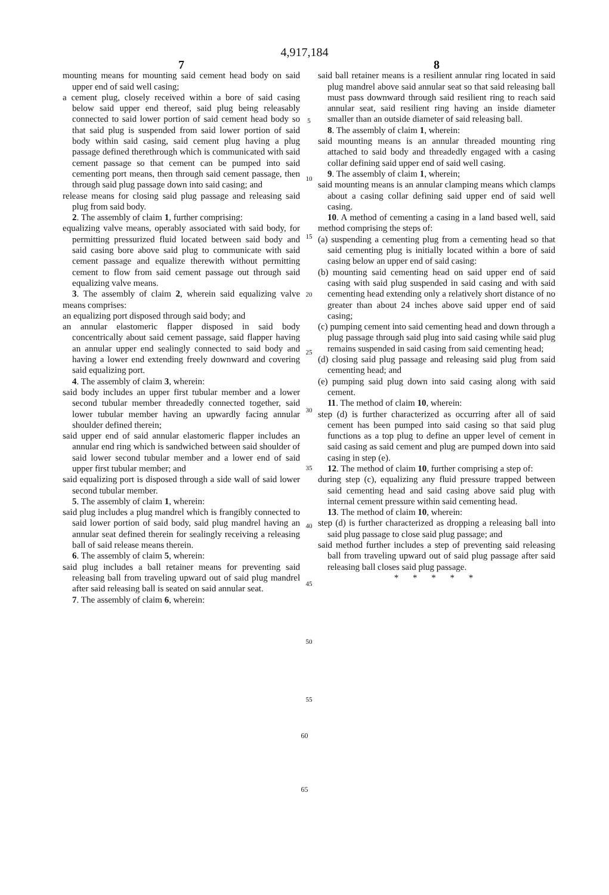4,917,184
7
mounting means for mounting said cement head body on said upper end of said well casing;
a cement plug, closely received within a bore of said casing below said upper end thereof, said plug being releasably connected to said lower portion of said cement head body so that said plug is suspended from said lower portion of said body within said casing, said cement plug having a plug passage defined therethrough which is communicated with said cement passage so that cement can be pumped into said cementing port means, then through said cement passage, then through said plug passage down into said casing; and
release means for closing said plug passage and releasing said plug from said body.
2. The assembly of claim 1, further comprising:
equalizing valve means, operably associated with said body, for permitting pressurized fluid located between said body and said casing bore above said plug to communicate with said cement passage and equalize therewith without permitting cement to flow from said cement passage out through said equalizing valve means.
3. The assembly of claim 2, wherein said equalizing valve means comprises:
an equalizing port disposed through said body; and
an annular elastomeric flapper disposed in said body concentrically about said cement passage, said flapper having an annular upper end sealingly connected to said body and having a lower end extending freely downward and covering said equalizing port.
4. The assembly of claim 3, wherein:
said body includes an upper first tubular member and a lower second tubular member threadedly connected together, said lower tubular member having an upwardly facing annular shoulder defined therein;
said upper end of said annular elastomeric flapper includes an annular end ring which is sandwiched between said shoulder of said lower second tubular member and a lower end of said upper first tubular member; and
said equalizing port is disposed through a side wall of said lower second tubular member.
5. The assembly of claim 1, wherein:
said plug includes a plug mandrel which is frangibly connected to said lower portion of said body, said plug mandrel having an annular seat defined therein for sealingly receiving a releasing ball of said release means therein.
6. The assembly of claim 5, wherein:
said plug includes a ball retainer means for preventing said releasing ball from traveling upward out of said plug mandrel after said releasing ball is seated on said annular seat.
7. The assembly of claim 6, wherein:
5
10
15
20
25
30
35
40
45
50
55
8
said ball retainer means is a resilient annular ring located in said plug mandrel above said annular seat so that said releasing ball must pass downward through said resilient ring to reach said annular seat, said resilient ring having an inside diameter smaller than an outside diameter of said releasing ball.
8. The assembly of claim 1, wherein:
said mounting means is an annular threaded mounting ring attached to said body and threadedly engaged with a casing collar defining said upper end of said well casing.
9. The assembly of claim 1, wherein;
said mounting means is an annular clamping means which clamps about a casing collar defining said upper end of said well casing.
10. A method of cementing a casing in a land based well, said method comprising the steps of:
(a) suspending a cementing plug from a cementing head so that said cementing plug is initially located within a bore of said casing below an upper end of said casing:
(b) mounting said cementing head on said upper end of said casing with said plug suspended in said casing and with said cementing head extending only a relatively short distance of no greater than about 24 inches above said upper end of said casing;
(c) pumping cement into said cementing head and down through a plug passage through said plug into said casing while said plug remains suspended in said casing from said cementing head;
(d) closing said plug passage and releasing said plug from said cementing head; and
(e) pumping said plug down into said casing along with said cement.
11. The method of claim 10, wherein:
step (d) is further characterized as occurring after all of said cement has been pumped into said casing so that said plug functions as a top plug to define an upper level of cement in said casing as said cement and plug are pumped down into said casing in step (e).
12. The method of claim 10, further comprising a step of:
during step (c), equalizing any fluid pressure trapped between said cementing head and said casing above said plug with internal cement pressure within said cementing head.
13. The method of claim 10, wherein:
step (d) is further characterized as dropping a releasing ball into said plug passage to close said plug passage; and
said method further includes a step of preventing said releasing ball from traveling upward out of said plug passage after said releasing ball closes said plug passage.
* * * * *
60
65